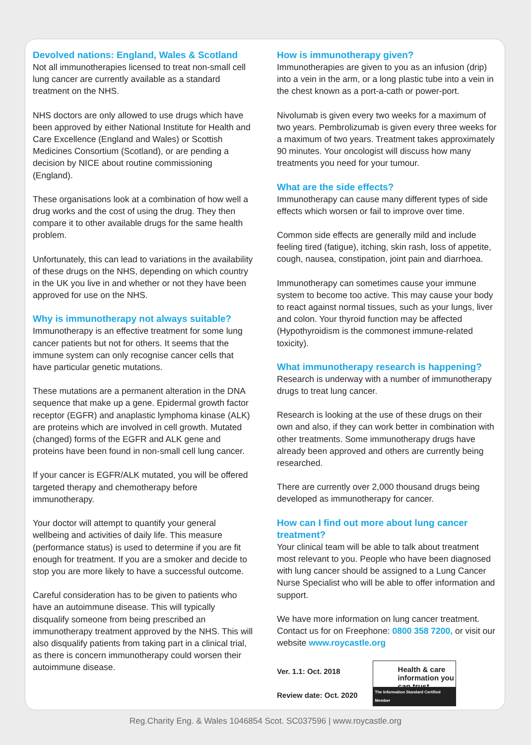Devolved nations: England, Wales & Scotland
Not all immunotherapies licensed to treat non-small cell lung cancer are currently available as a standard treatment on the NHS.
NHS doctors are only allowed to use drugs which have been approved by either National Institute for Health and Care Excellence (England and Wales) or Scottish Medicines Consortium (Scotland), or are pending a decision by NICE about routine commissioning (England).
These organisations look at a combination of how well a drug works and the cost of using the drug. They then compare it to other available drugs for the same health problem.
Unfortunately, this can lead to variations in the availability of these drugs on the NHS, depending on which country in the UK you live in and whether or not they have been approved for use on the NHS.
Why is immunotherapy not always suitable?
Immunotherapy is an effective treatment for some lung cancer patients but not for others. It seems that the immune system can only recognise cancer cells that have particular genetic mutations.
These mutations are a permanent alteration in the DNA sequence that make up a gene. Epidermal growth factor receptor (EGFR) and anaplastic lymphoma kinase (ALK) are proteins which are involved in cell growth. Mutated (changed) forms of the EGFR and ALK gene and proteins have been found in non-small cell lung cancer.
If your cancer is EGFR/ALK mutated, you will be offered targeted therapy and chemotherapy before immunotherapy.
Your doctor will attempt to quantify your general wellbeing and activities of daily life. This measure (performance status) is used to determine if you are fit enough for treatment. If you are a smoker and decide to stop you are more likely to have a successful outcome.
Careful consideration has to be given to patients who have an autoimmune disease. This will typically disqualify someone from being prescribed an immunotherapy treatment approved by the NHS. This will also disqualify patients from taking part in a clinical trial, as there is concern immunotherapy could worsen their autoimmune disease.
How is immunotherapy given?
Immunotherapies are given to you as an infusion (drip) into a vein in the arm, or a long plastic tube into a vein in the chest known as a port-a-cath or power-port.
Nivolumab is given every two weeks for a maximum of two years. Pembrolizumab is given every three weeks for a maximum of two years. Treatment takes approximately 90 minutes. Your oncologist will discuss how many treatments you need for your tumour.
What are the side effects?
Immunotherapy can cause many different types of side effects which worsen or fail to improve over time.
Common side effects are generally mild and include feeling tired (fatigue), itching, skin rash, loss of appetite, cough, nausea, constipation, joint pain and diarrhoea.
Immunotherapy can sometimes cause your immune system to become too active. This may cause your body to react against normal tissues, such as your lungs, liver and colon. Your thyroid function may be affected (Hypothyroidism is the commonest immune-related toxicity).
What immunotherapy research is happening?
Research is underway with a number of immunotherapy drugs to treat lung cancer.
Research is looking at the use of these drugs on their own and also, if they can work better in combination with other treatments. Some immunotherapy drugs have already been approved and others are currently being researched.
There are currently over 2,000 thousand drugs being developed as immunotherapy for cancer.
How can I find out more about lung cancer treatment?
Your clinical team will be able to talk about treatment most relevant to you. People who have been diagnosed with lung cancer should be assigned to a Lung Cancer Nurse Specialist who will be able to offer information and support.
We have more information on lung cancer treatment. Contact us for on Freephone: 0800 358 7200, or visit our website www.roycastle.org
Ver. 1.1: Oct. 2018
Review date: Oct. 2020
Health & care information you can trust
The Information Standard Certified Member
Reg.Charity Eng. & Wales 1046854 Scot. SC037596 | www.roycastle.org